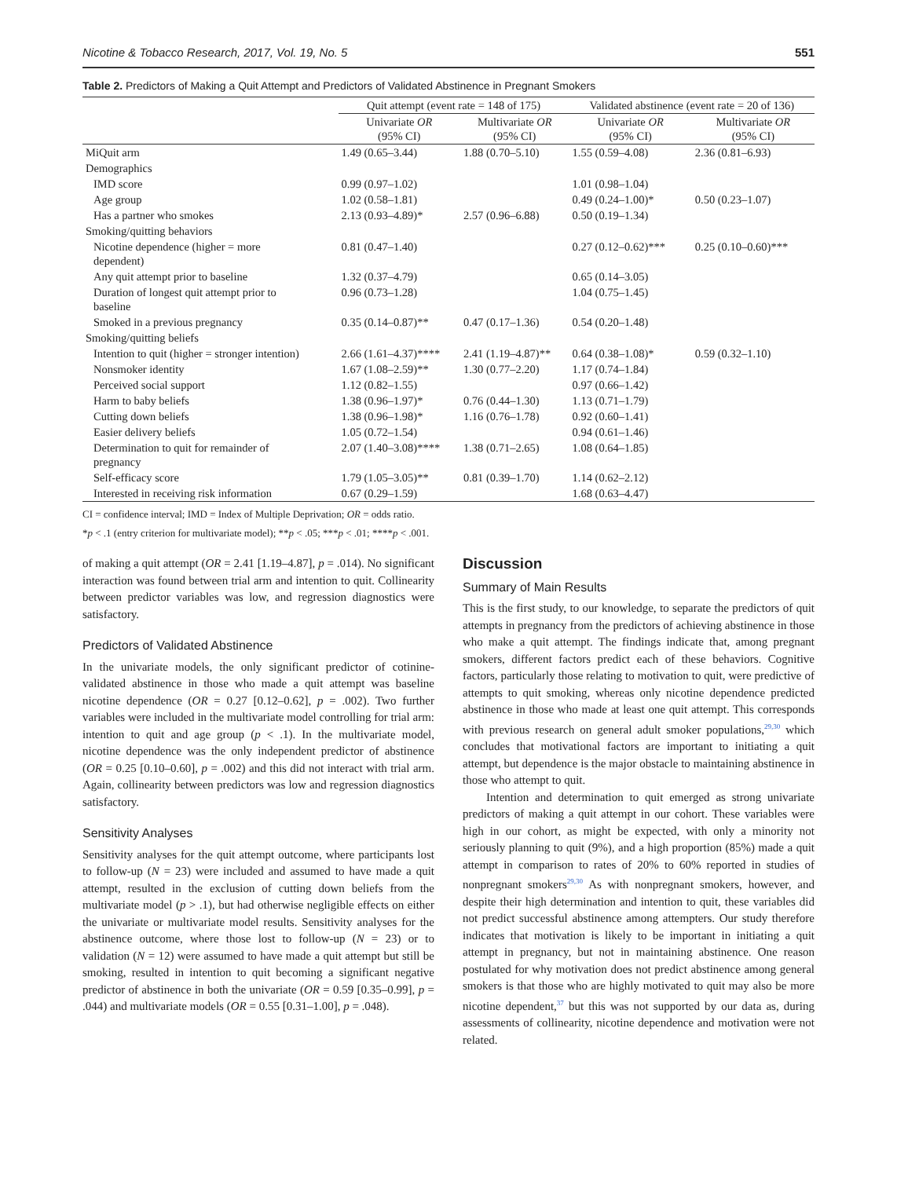Nicotine & Tobacco Research, 2017, Vol. 19, No. 5 551
Table 2. Predictors of Making a Quit Attempt and Predictors of Validated Abstinence in Pregnant Smokers
| | Quit attempt (event rate = 148 of 175) | | Validated abstinence (event rate = 20 of 136) | |
| --- | --- | --- | --- | --- |
| | Univariate OR (95% CI) | Multivariate OR (95% CI) | Univariate OR (95% CI) | Multivariate OR (95% CI) |
| MiQuit arm | 1.49 (0.65–3.44) | 1.88 (0.70–5.10) | 1.55 (0.59–4.08) | 2.36 (0.81–6.93) |
| Demographics | | | | |
| IMD score | 0.99 (0.97–1.02) | | 1.01 (0.98–1.04) | |
| Age group | 1.02 (0.58–1.81) | | 0.49 (0.24–1.00)* | 0.50 (0.23–1.07) |
| Has a partner who smokes | 2.13 (0.93–4.89)* | 2.57 (0.96–6.88) | 0.50 (0.19–1.34) | |
| Smoking/quitting behaviors | | | | |
| Nicotine dependence (higher = more dependent) | 0.81 (0.47–1.40) | | 0.27 (0.12–0.62)*** | 0.25 (0.10–0.60)*** |
| Any quit attempt prior to baseline | 1.32 (0.37–4.79) | | 0.65 (0.14–3.05) | |
| Duration of longest quit attempt prior to baseline | 0.96 (0.73–1.28) | | 1.04 (0.75–1.45) | |
| Smoked in a previous pregnancy | 0.35 (0.14–0.87)** | 0.47 (0.17–1.36) | 0.54 (0.20–1.48) | |
| Smoking/quitting beliefs | | | | |
| Intention to quit (higher = stronger intention) | 2.66 (1.61–4.37)**** | 2.41 (1.19–4.87)** | 0.64 (0.38–1.08)* | 0.59 (0.32–1.10) |
| Nonsmoker identity | 1.67 (1.08–2.59)** | 1.30 (0.77–2.20) | 1.17 (0.74–1.84) | |
| Perceived social support | 1.12 (0.82–1.55) | | 0.97 (0.66–1.42) | |
| Harm to baby beliefs | 1.38 (0.96–1.97)* | 0.76 (0.44–1.30) | 1.13 (0.71–1.79) | |
| Cutting down beliefs | 1.38 (0.96–1.98)* | 1.16 (0.76–1.78) | 0.92 (0.60–1.41) | |
| Easier delivery beliefs | 1.05 (0.72–1.54) | | 0.94 (0.61–1.46) | |
| Determination to quit for remainder of pregnancy | 2.07 (1.40–3.08)**** | 1.38 (0.71–2.65) | 1.08 (0.64–1.85) | |
| Self-efficacy score | 1.79 (1.05–3.05)** | 0.81 (0.39–1.70) | 1.14 (0.62–2.12) | |
| Interested in receiving risk information | 0.67 (0.29–1.59) | | 1.68 (0.63–4.47) | |
CI = confidence interval; IMD = Index of Multiple Deprivation; OR = odds ratio.
*p < .1 (entry criterion for multivariate model); **p < .05; ***p < .01; ****p < .001.
of making a quit attempt (OR = 2.41 [1.19–4.87], p = .014). No significant interaction was found between trial arm and intention to quit. Collinearity between predictor variables was low, and regression diagnostics were satisfactory.
Predictors of Validated Abstinence
In the univariate models, the only significant predictor of cotinine-validated abstinence in those who made a quit attempt was baseline nicotine dependence (OR = 0.27 [0.12–0.62], p = .002). Two further variables were included in the multivariate model controlling for trial arm: intention to quit and age group (p < .1). In the multivariate model, nicotine dependence was the only independent predictor of abstinence (OR = 0.25 [0.10–0.60], p = .002) and this did not interact with trial arm. Again, collinearity between predictors was low and regression diagnostics satisfactory.
Sensitivity Analyses
Sensitivity analyses for the quit attempt outcome, where participants lost to follow-up (N = 23) were included and assumed to have made a quit attempt, resulted in the exclusion of cutting down beliefs from the multivariate model (p > .1), but had otherwise negligible effects on either the univariate or multivariate model results. Sensitivity analyses for the abstinence outcome, where those lost to follow-up (N = 23) or to validation (N = 12) were assumed to have made a quit attempt but still be smoking, resulted in intention to quit becoming a significant negative predictor of abstinence in both the univariate (OR = 0.59 [0.35–0.99], p = .044) and multivariate models (OR = 0.55 [0.31–1.00], p = .048).
Discussion
Summary of Main Results
This is the first study, to our knowledge, to separate the predictors of quit attempts in pregnancy from the predictors of achieving abstinence in those who make a quit attempt. The findings indicate that, among pregnant smokers, different factors predict each of these behaviors. Cognitive factors, particularly those relating to motivation to quit, were predictive of attempts to quit smoking, whereas only nicotine dependence predicted abstinence in those who made at least one quit attempt. This corresponds with previous research on general adult smoker populations,<sup>29,30</sup> which concludes that motivational factors are important to initiating a quit attempt, but dependence is the major obstacle to maintaining abstinence in those who attempt to quit.
Intention and determination to quit emerged as strong univariate predictors of making a quit attempt in our cohort. These variables were high in our cohort, as might be expected, with only a minority not seriously planning to quit (9%), and a high proportion (85%) made a quit attempt in comparison to rates of 20% to 60% reported in studies of nonpregnant smokers<sup>29,30</sup> As with nonpregnant smokers, however, and despite their high determination and intention to quit, these variables did not predict successful abstinence among attempters. Our study therefore indicates that motivation is likely to be important in initiating a quit attempt in pregnancy, but not in maintaining abstinence. One reason postulated for why motivation does not predict abstinence among general smokers is that those who are highly motivated to quit may also be more nicotine dependent,<sup>37</sup> but this was not supported by our data as, during assessments of collinearity, nicotine dependence and motivation were not related.